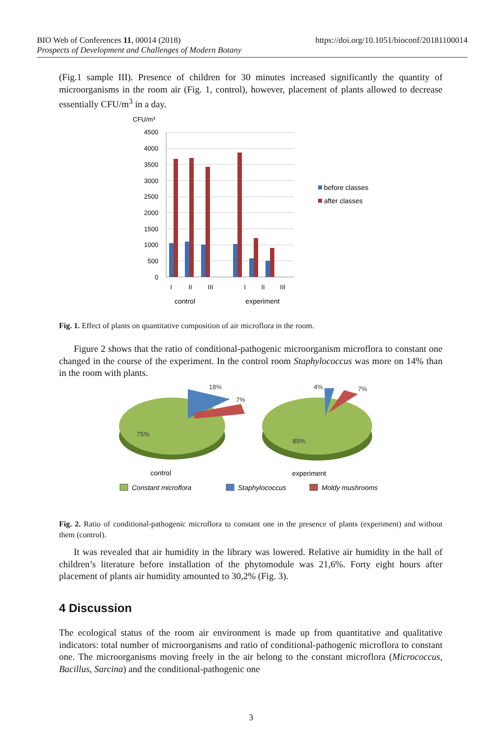https://doi.org/10.1051/bioconf/20181100014 BIO Web of Conferences 11, 00014 (2018)
Prospects of Development and Challenges of Modern Botany
(Fig.1 sample III). Presence of children for 30 minutes increased significantly the quantity of microorganisms in the room air (Fig. 1, control), however, placement of plants allowed to decrease essentially CFU/m<sup>3</sup> in a day.
CFU/m³
4500
4000
3500
3000
2500
2000
1500
1000
500
0
I
II
III
I
II
III
control
experiment
before classes
after classes
Fig. 1. Effect of plants on quantitative composition of air microflora in the room.
Figure 2 shows that the ratio of conditional-pathogenic microorganism microflora to constant one changed in the course of the experiment. In the control room Staphylococcus was more on 14% than in the room with plants.
18%
7%
75%
4%
7%
89%
control
experiment
Constant microflora
Staphylococcus
Moldy mushrooms
Fig. 2. Ratio of conditional-pathogenic microflora to constant one in the presence of plants (experiment) and without them (control).
It was revealed that air humidity in the library was lowered. Relative air humidity in the hall of children’s literature before installation of the phytomodule was 21,6%. Forty eight hours after placement of plants air humidity amounted to 30,2% (Fig. 3).
4 Discussion
The ecological status of the room air environment is made up from quantitative and qualitative indicators: total number of microorganisms and ratio of conditional-pathogenic microflora to constant one. The microorganisms moving freely in the air belong to the constant microflora (Micrococcus, Bacillus, Sarcina) and the conditional-pathogenic one
3